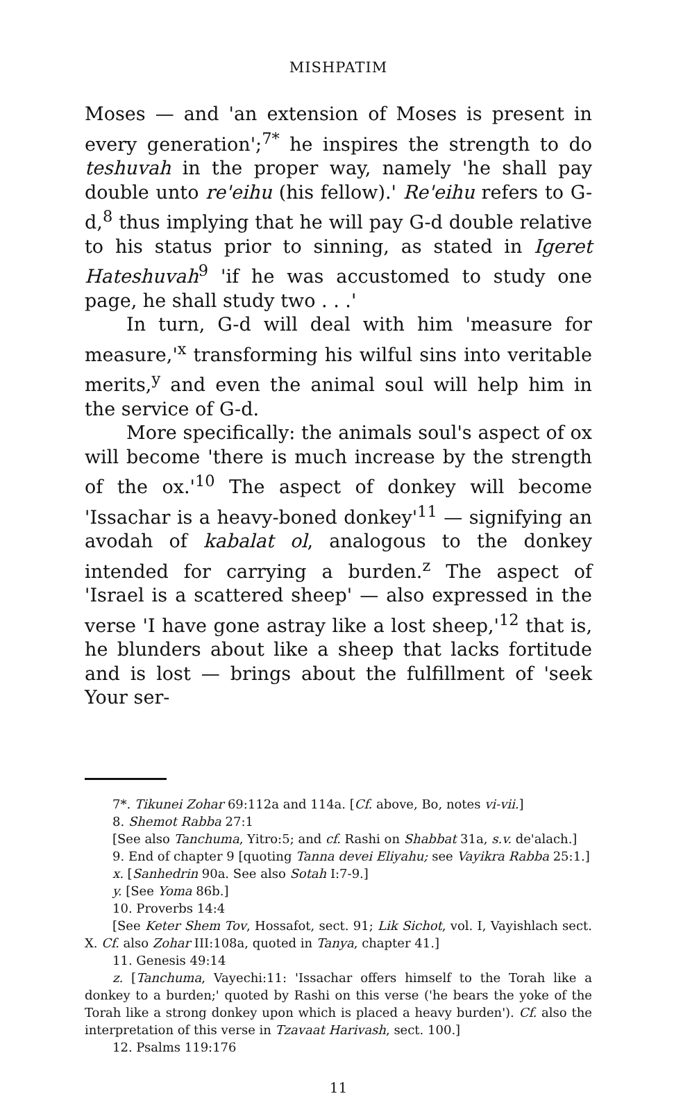MISHPATIM
Moses — and 'an extension of Moses is present in every generation';<sup>7*</sup> he inspires the strength to do teshuvah in the proper way, namely 'he shall pay double unto re'eihu (his fellow).' Re'eihu refers to G-d,<sup>8</sup> thus implying that he will pay G-d double relative to his status prior to sinning, as stated in Igeret Hateshuvah<sup>9</sup> 'if he was accustomed to study one page, he shall study two . . .'
In turn, G-d will deal with him 'measure for measure,'<sup>x</sup> transforming his wilful sins into veritable merits,<sup>y</sup> and even the animal soul will help him in the service of G-d.
More specifically: the animals soul's aspect of ox will become 'there is much increase by the strength of the ox.'<sup>10</sup> The aspect of donkey will become 'Issachar is a heavy-boned donkey'<sup>11</sup> — signifying an avodah of kabalat ol, analogous to the donkey intended for carrying a burden.<sup>z</sup> The aspect of 'Israel is a scattered sheep' — also expressed in the verse 'I have gone astray like a lost sheep,'<sup>12</sup> that is, he blunders about like a sheep that lacks fortitude and is lost — brings about the fulfillment of 'seek Your ser-
7*. Tikunei Zohar 69:112a and 114a. [Cf. above, Bo, notes vi-vii.]
8. Shemot Rabba 27:1
[See also Tanchuma, Yitro:5; and cf. Rashi on Shabbat 31a, s.v. de'alach.]
9. End of chapter 9 [quoting Tanna devei Eliyahu; see Vayikra Rabba 25:1.]
x. [Sanhedrin 90a. See also Sotah I:7-9.]
y. [See Yoma 86b.]
10. Proverbs 14:4
[See Keter Shem Tov, Hossafot, sect. 91; Lik Sichot, vol. I, Vayishlach sect. X. Cf. also Zohar III:108a, quoted in Tanya, chapter 41.]
11. Genesis 49:14
z. [Tanchuma, Vayechi:11: 'Issachar offers himself to the Torah like a donkey to a burden;' quoted by Rashi on this verse ('he bears the yoke of the Torah like a strong donkey upon which is placed a heavy burden'). Cf. also the interpretation of this verse in Tzavaat Harivash, sect. 100.]
12. Psalms 119:176
11